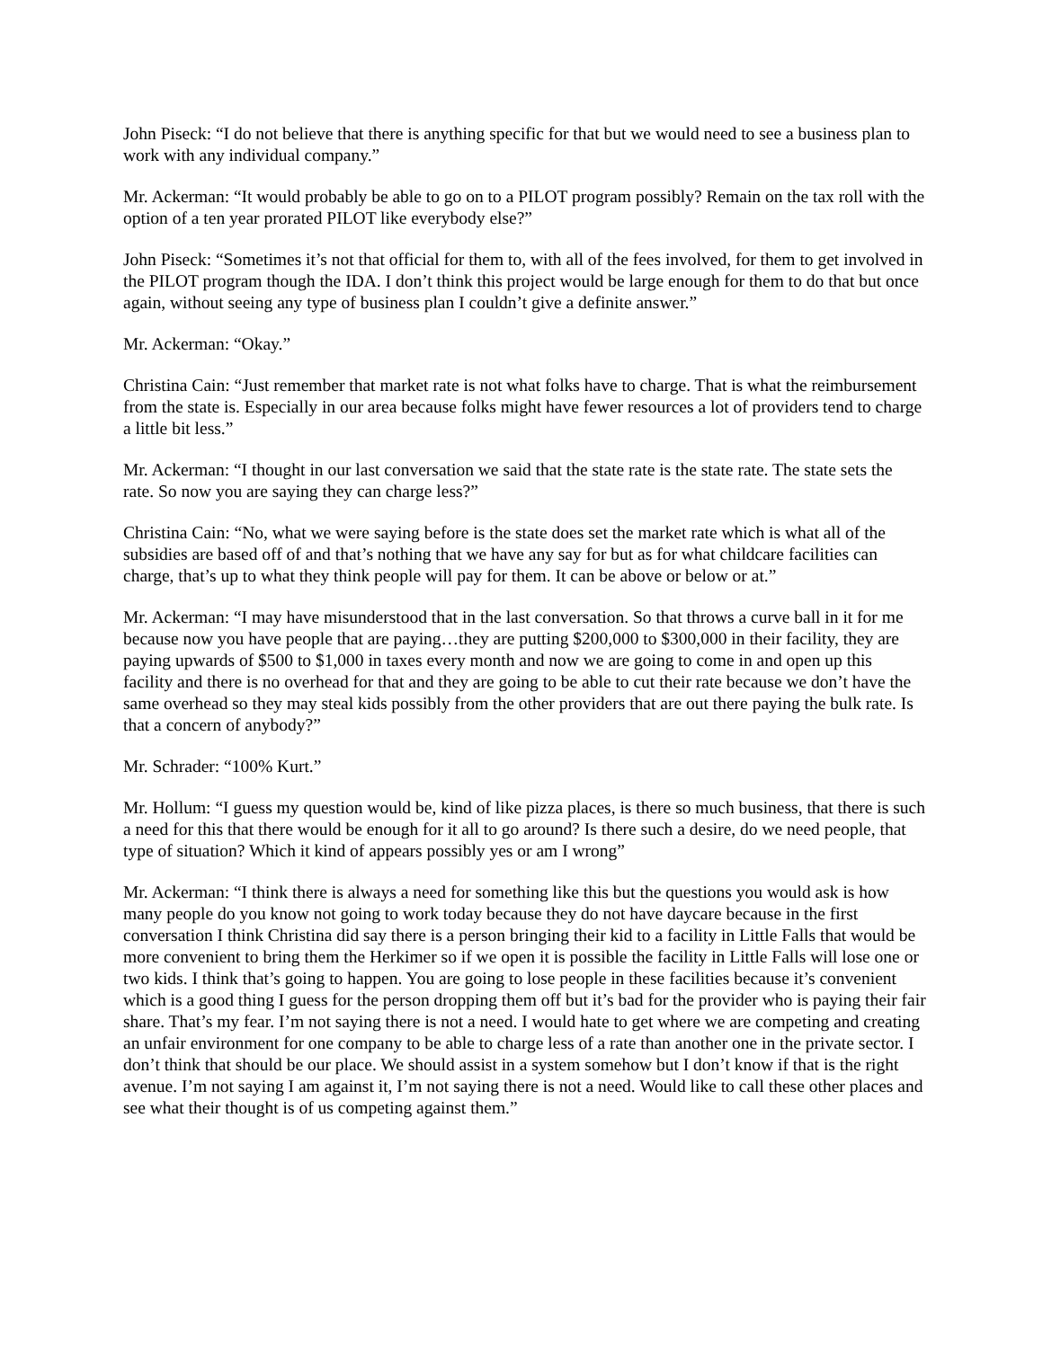John Piseck: “I do not believe that there is anything specific for that but we would need to see a business plan to work with any individual company.”
Mr. Ackerman: “It would probably be able to go on to a PILOT program possibly? Remain on the tax roll with the option of a ten year prorated PILOT like everybody else?”
John Piseck: “Sometimes it’s not that official for them to, with all of the fees involved, for them to get involved in the PILOT program though the IDA. I don’t think this project would be large enough for them to do that but once again, without seeing any type of business plan I couldn’t give a definite answer.”
Mr. Ackerman: “Okay.”
Christina Cain: “Just remember that market rate is not what folks have to charge. That is what the reimbursement from the state is. Especially in our area because folks might have fewer resources a lot of providers tend to charge a little bit less.”
Mr. Ackerman: “I thought in our last conversation we said that the state rate is the state rate. The state sets the rate. So now you are saying they can charge less?”
Christina Cain: “No, what we were saying before is the state does set the market rate which is what all of the subsidies are based off of and that’s nothing that we have any say for but as for what childcare facilities can charge, that’s up to what they think people will pay for them. It can be above or below or at.”
Mr. Ackerman: “I may have misunderstood that in the last conversation. So that throws a curve ball in it for me because now you have people that are paying…they are putting $200,000 to $300,000 in their facility, they are paying upwards of $500 to $1,000 in taxes every month and now we are going to come in and open up this facility and there is no overhead for that and they are going to be able to cut their rate because we don’t have the same overhead so they may steal kids possibly from the other providers that are out there paying the bulk rate. Is that a concern of anybody?”
Mr. Schrader: “100% Kurt.”
Mr. Hollum: “I guess my question would be, kind of like pizza places, is there so much business, that there is such a need for this that there would be enough for it all to go around? Is there such a desire, do we need people, that type of situation? Which it kind of appears possibly yes or am I wrong”
Mr. Ackerman: “I think there is always a need for something like this but the questions you would ask is how many people do you know not going to work today because they do not have daycare because in the first conversation I think Christina did say there is a person bringing their kid to a facility in Little Falls that would be more convenient to bring them the Herkimer so if we open it is possible the facility in Little Falls will lose one or two kids. I think that’s going to happen. You are going to lose people in these facilities because it’s convenient which is a good thing I guess for the person dropping them off but it’s bad for the provider who is paying their fair share. That’s my fear. I’m not saying there is not a need. I would hate to get where we are competing and creating an unfair environment for one company to be able to charge less of a rate than another one in the private sector. I don’t think that should be our place. We should assist in a system somehow but I don’t know if that is the right avenue. I’m not saying I am against it, I’m not saying there is not a need. Would like to call these other places and see what their thought is of us competing against them.”